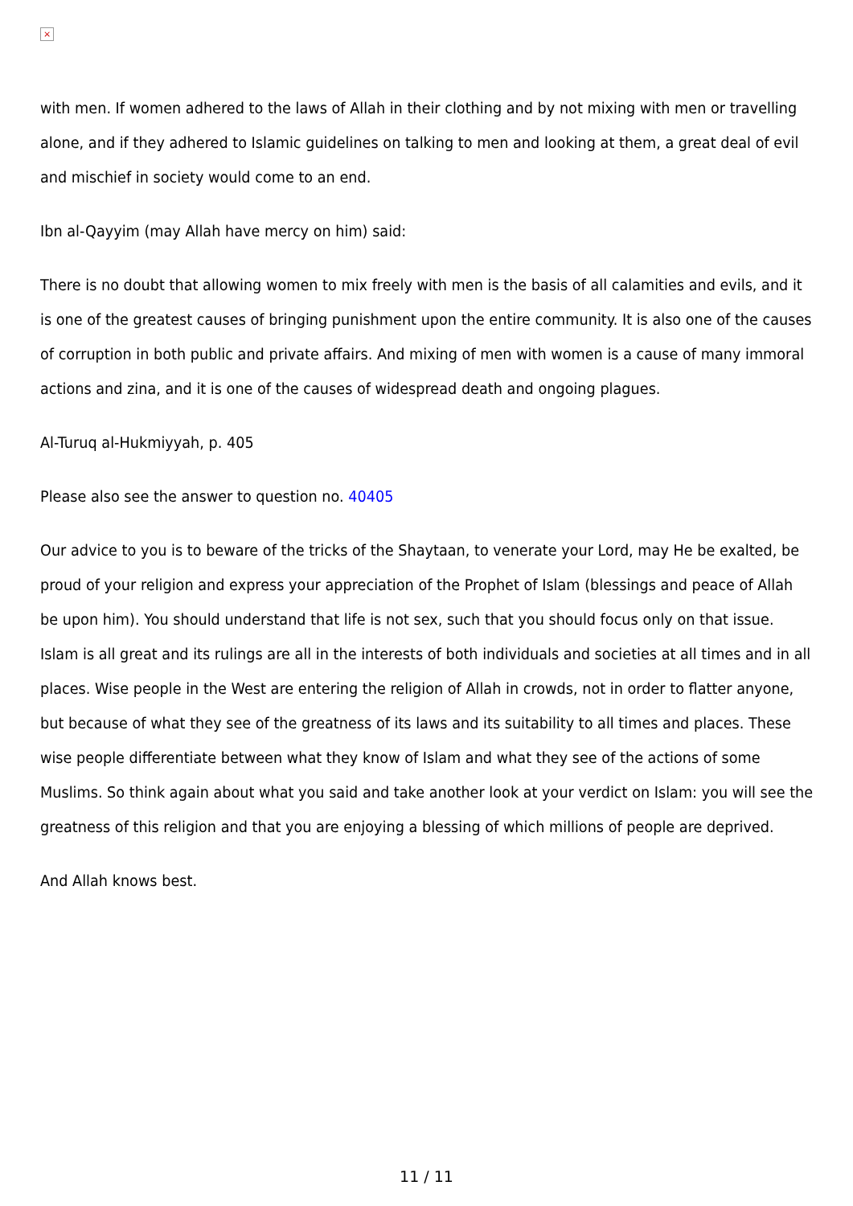×
with men. If women adhered to the laws of Allah in their clothing and by not mixing with men or travelling alone, and if they adhered to Islamic guidelines on talking to men and looking at them, a great deal of evil and mischief in society would come to an end.
Ibn al-Qayyim (may Allah have mercy on him) said:
There is no doubt that allowing women to mix freely with men is the basis of all calamities and evils, and it is one of the greatest causes of bringing punishment upon the entire community. It is also one of the causes of corruption in both public and private affairs. And mixing of men with women is a cause of many immoral actions and zina, and it is one of the causes of widespread death and ongoing plagues.
Al-Turuq al-Hukmiyyah, p. 405
Please also see the answer to question no. 40405
Our advice to you is to beware of the tricks of the Shaytaan, to venerate your Lord, may He be exalted, be proud of your religion and express your appreciation of the Prophet of Islam (blessings and peace of Allah be upon him). You should understand that life is not sex, such that you should focus only on that issue. Islam is all great and its rulings are all in the interests of both individuals and societies at all times and in all places. Wise people in the West are entering the religion of Allah in crowds, not in order to flatter anyone, but because of what they see of the greatness of its laws and its suitability to all times and places. These wise people differentiate between what they know of Islam and what they see of the actions of some Muslims. So think again about what you said and take another look at your verdict on Islam: you will see the greatness of this religion and that you are enjoying a blessing of which millions of people are deprived.
And Allah knows best.
11 / 11